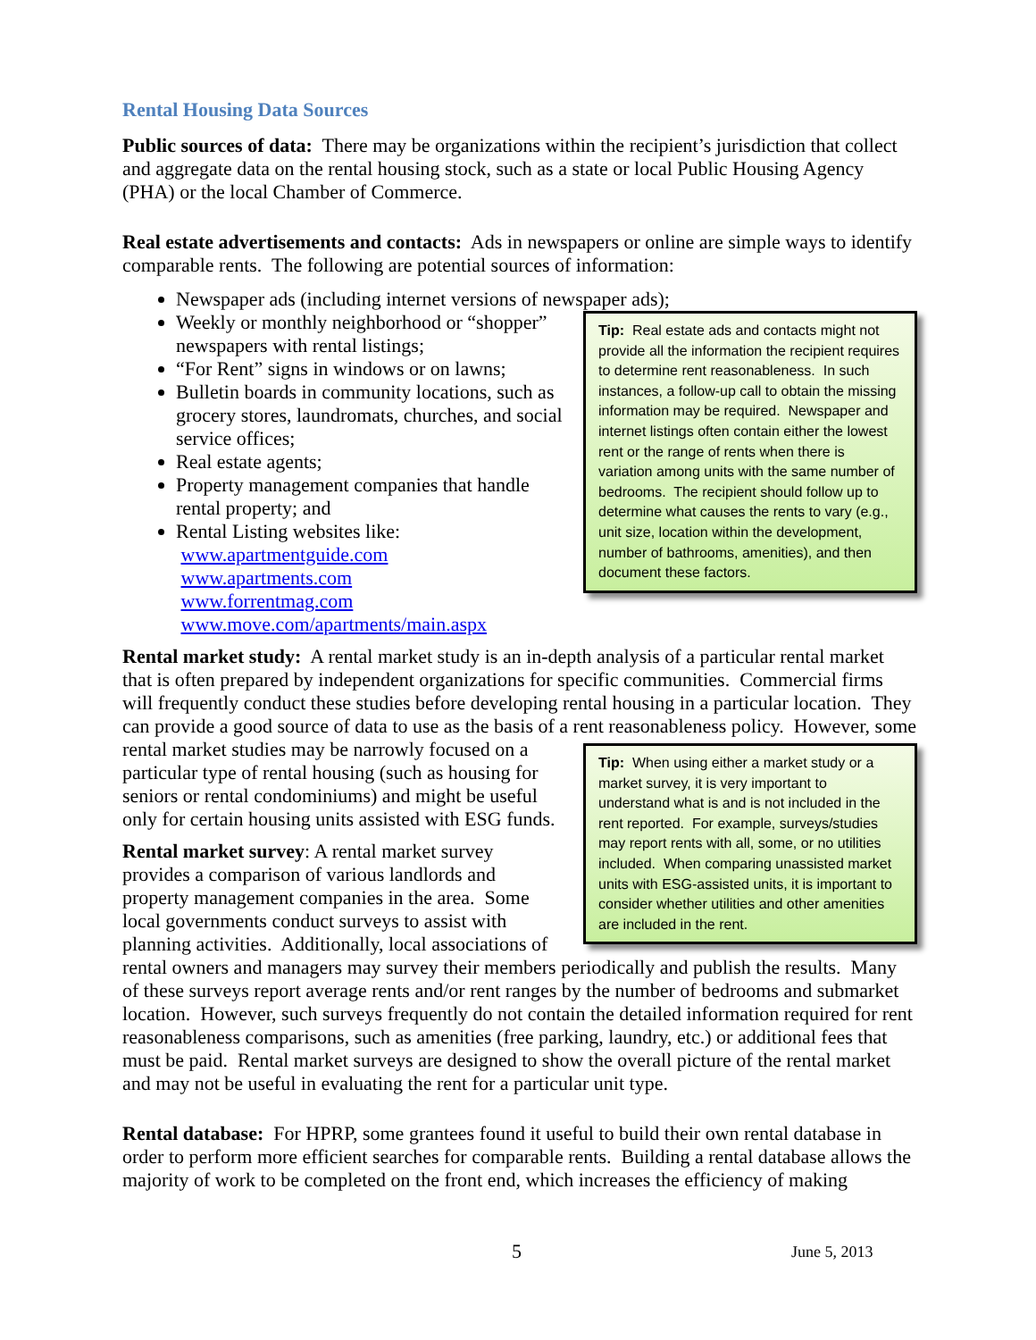Rental Housing Data Sources
Public sources of data: There may be organizations within the recipient’s jurisdiction that collect and aggregate data on the rental housing stock, such as a state or local Public Housing Agency (PHA) or the local Chamber of Commerce.
Real estate advertisements and contacts: Ads in newspapers or online are simple ways to identify comparable rents. The following are potential sources of information:
Newspaper ads (including internet versions of newspaper ads);
Tip: Real estate ads and contacts might not provide all the information the recipient requires to determine rent reasonableness. In such instances, a follow-up call to obtain the missing information may be required. Newspaper and internet listings often contain either the lowest rent or the range of rents when there is variation among units with the same number of bedrooms. The recipient should follow up to determine what causes the rents to vary (e.g., unit size, location within the development, number of bathrooms, amenities), and then document these factors.
Weekly or monthly neighborhood or “shopper” newspapers with rental listings;
“For Rent” signs in windows or on lawns;
Bulletin boards in community locations, such as grocery stores, laundromats, churches, and social service offices;
Real estate agents;
Property management companies that handle rental property; and
Rental Listing websites like:
www.apartmentguide.com
www.apartments.com
www.forrentmag.com
www.move.com/apartments/main.aspx
Rental market study: A rental market study is an in-depth analysis of a particular rental market that is often prepared by independent organizations for specific communities. Commercial firms will frequently conduct these studies before developing rental housing in a particular location. They can provide a good source of data to use as the basis of a rent reasonableness policy.
Tip: When using either a market study or a market survey, it is very important to understand what is and is not included in the rent reported. For example, surveys/studies may report rents with all, some, or no utilities included. When comparing unassisted market units with ESG-assisted units, it is important to consider whether utilities and other amenities are included in the rent.
However, some rental market studies may be narrowly focused on a particular type of rental housing (such as housing for seniors or rental condominiums) and might be useful only for certain housing units assisted with ESG funds.
Rental market survey: A rental market survey provides a comparison of various landlords and property management companies in the area. Some local governments conduct surveys to assist with planning activities. Additionally, local associations of rental owners and managers may survey their members periodically and publish the results. Many of these surveys report average rents and/or rent ranges by the number of bedrooms and submarket location. However, such surveys frequently do not contain the detailed information required for rent reasonableness comparisons, such as amenities (free parking, laundry, etc.) or additional fees that must be paid. Rental market surveys are designed to show the overall picture of the rental market and may not be useful in evaluating the rent for a particular unit type.
Rental database: For HPRP, some grantees found it useful to build their own rental database in order to perform more efficient searches for comparable rents. Building a rental database allows the majority of work to be completed on the front end, which increases the efficiency of making
5 June 5, 2013